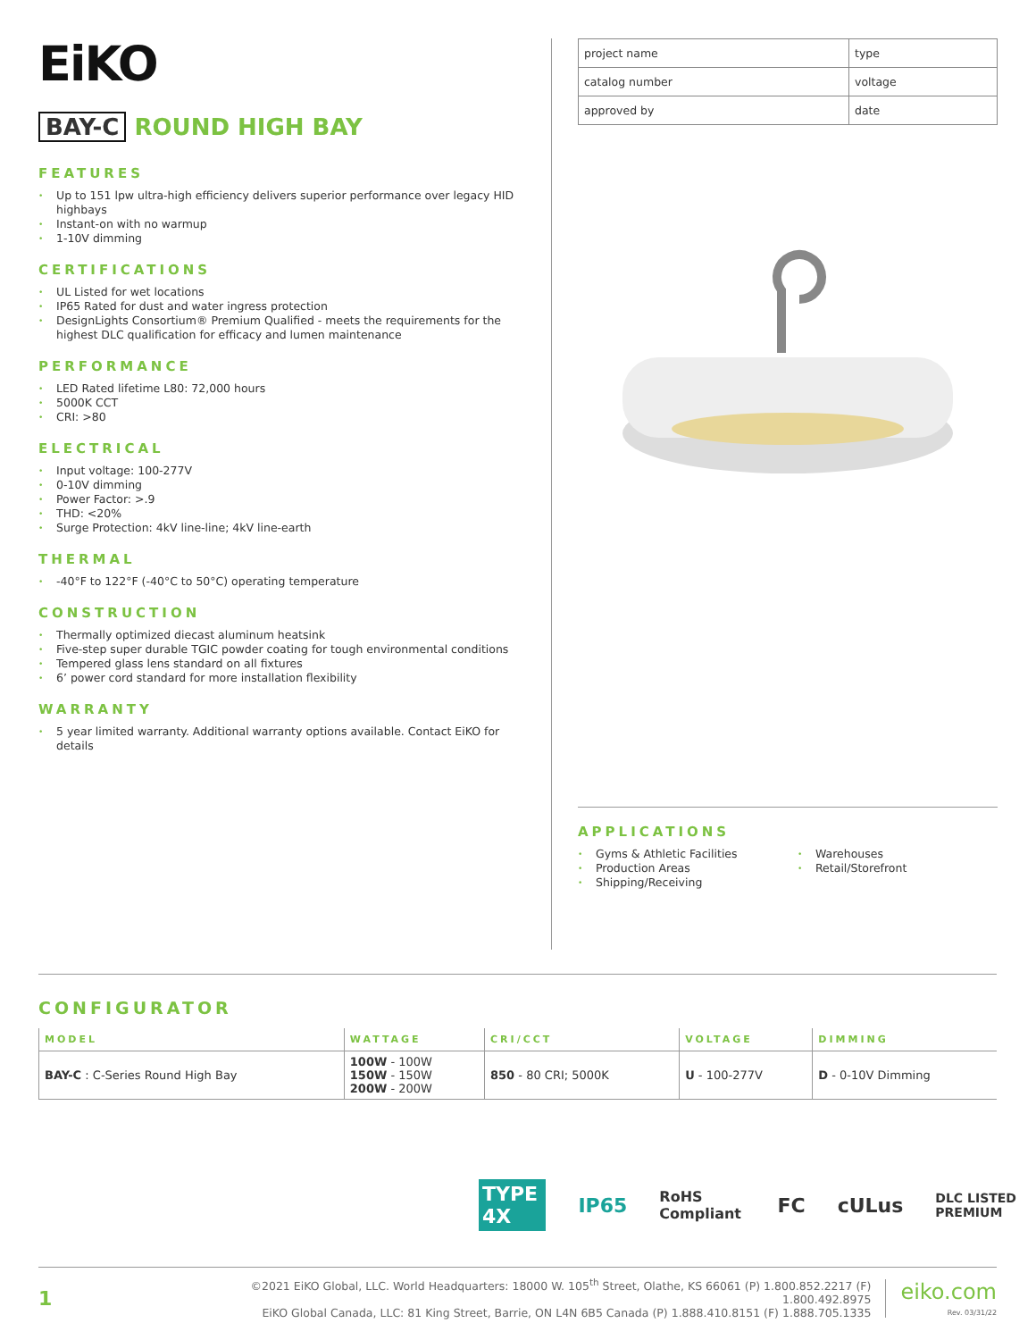EiKO
BAY-C ROUND HIGH BAY
FEATURES
Up to 151 lpw ultra-high efficiency delivers superior performance over legacy HID highbays
Instant-on with no warmup
1-10V dimming
CERTIFICATIONS
UL Listed for wet locations
IP65 Rated for dust and water ingress protection
DesignLights Consortium® Premium Qualified - meets the requirements for the highest DLC qualification for efficacy and lumen maintenance
PERFORMANCE
LED Rated lifetime L80: 72,000 hours
5000K CCT
CRI: >80
ELECTRICAL
Input voltage: 100-277V
0-10V dimming
Power Factor: >.9
THD: <20%
Surge Protection: 4kV line-line; 4kV line-earth
THERMAL
-40°F to 122°F (-40°C to 50°C) operating temperature
CONSTRUCTION
Thermally optimized diecast aluminum heatsink
Five-step super durable TGIC powder coating for tough environmental conditions
Tempered glass lens standard on all fixtures
6’ power cord standard for more installation flexibility
WARRANTY
5 year limited warranty. Additional warranty options available. Contact EiKO for details
| project name | type |
| catalog number | voltage |
| approved by | date |
APPLICATIONS
Gyms & Athletic Facilities
Production Areas
Shipping/Receiving
Warehouses
Retail/Storefront
CONFIGURATOR
| MODEL | WATTAGE | CRI/CCT | VOLTAGE | DIMMING |
| --- | --- | --- | --- | --- |
| BAY-C : C-Series Round High Bay | 100W - 100W 150W - 150W 200W - 200W | 850 - 80 CRI; 5000K | U - 100-277V | D - 0-10V Dimming |
TYPE 4X IP65 RoHS Compliant FC cULus DLC LISTED PREMIUM
1 ©2021 EiKO Global, LLC. World Headquarters: 18000 W. 105<sup>th</sup> Street, Olathe, KS 66061 (P) 1.800.852.2217 (F) 1.800.492.8975
EiKO Global Canada, LLC: 81 King Street, Barrie, ON L4N 6B5 Canada (P) 1.888.410.8151 (F) 1.888.705.1335 eiko.com
Rev. 03/31/22